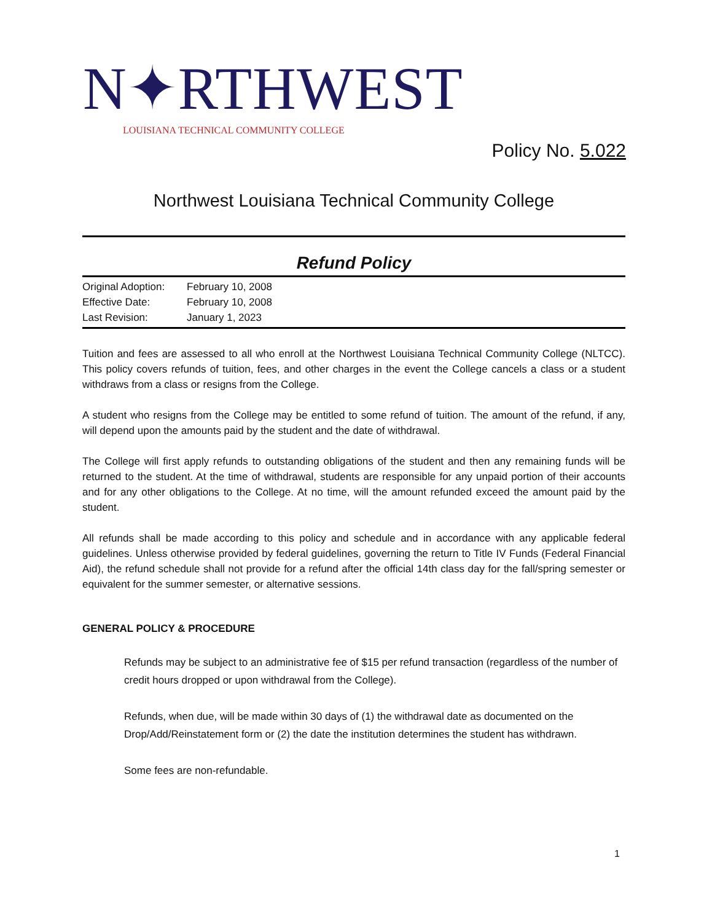N✦RTHWEST
LOUISIANA TECHNICAL COMMUNITY COLLEGE
Policy No. 5.022
Northwest Louisiana Technical Community College
Refund Policy
Original Adoption: February 10, 2008
Effective Date: February 10, 2008
Last Revision: January 1, 2023
Tuition and fees are assessed to all who enroll at the Northwest Louisiana Technical Community College (NLTCC). This policy covers refunds of tuition, fees, and other charges in the event the College cancels a class or a student withdraws from a class or resigns from the College.
A student who resigns from the College may be entitled to some refund of tuition. The amount of the refund, if any, will depend upon the amounts paid by the student and the date of withdrawal.
The College will first apply refunds to outstanding obligations of the student and then any remaining funds will be returned to the student. At the time of withdrawal, students are responsible for any unpaid portion of their accounts and for any other obligations to the College. At no time, will the amount refunded exceed the amount paid by the student.
All refunds shall be made according to this policy and schedule and in accordance with any applicable federal guidelines. Unless otherwise provided by federal guidelines, governing the return to Title IV Funds (Federal Financial Aid), the refund schedule shall not provide for a refund after the official 14th class day for the fall/spring semester or equivalent for the summer semester, or alternative sessions.
GENERAL POLICY & PROCEDURE
Refunds may be subject to an administrative fee of $15 per refund transaction (regardless of the number of credit hours dropped or upon withdrawal from the College).
Refunds, when due, will be made within 30 days of (1) the withdrawal date as documented on the Drop/Add/Reinstatement form or (2) the date the institution determines the student has withdrawn.
Some fees are non-refundable.
1